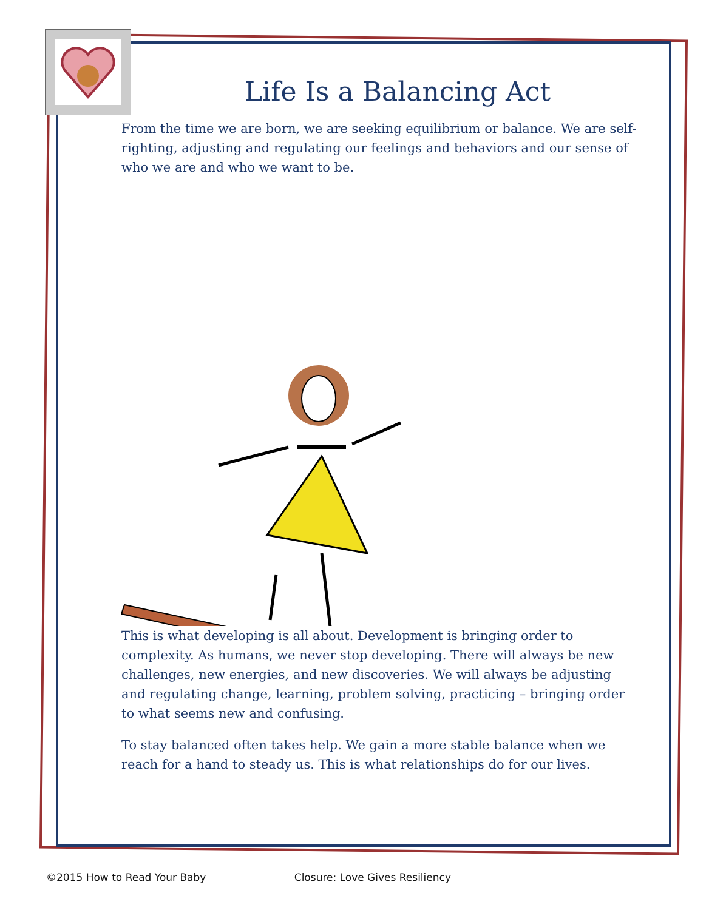Life Is a Balancing Act
From the time we are born, we are seeking equilibrium or balance. We are self-righting, adjusting and regulating our feelings and behaviors and our sense of who we are and who we want to be.
This is what developing is all about. Development is bringing order to complexity. As humans, we never stop developing. There will always be new challenges, new energies, and new discoveries. We will always be adjusting and regulating change, learning, problem solving, practicing – bringing order to what seems new and confusing.
To stay balanced often takes help. We gain a more stable balance when we reach for a hand to steady us. This is what relationships do for our lives.
©2015 How to Read Your Baby Closure: Love Gives Resiliency